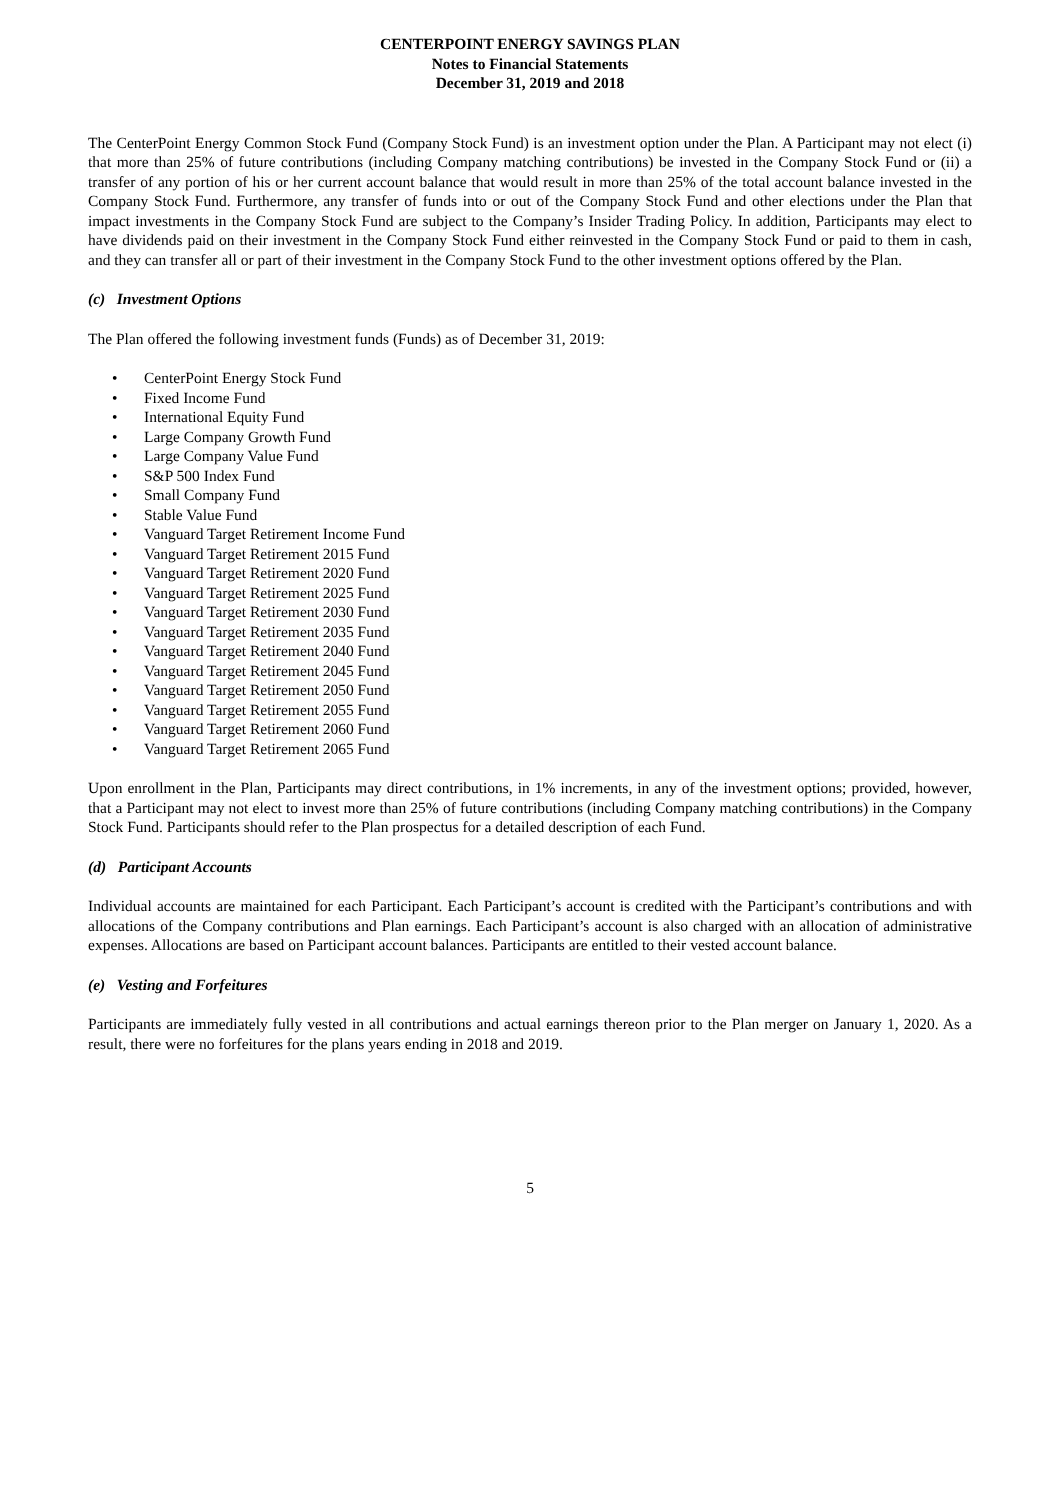CENTERPOINT ENERGY SAVINGS PLAN
Notes to Financial Statements
December 31, 2019 and 2018
The CenterPoint Energy Common Stock Fund (Company Stock Fund) is an investment option under the Plan. A Participant may not elect (i) that more than 25% of future contributions (including Company matching contributions) be invested in the Company Stock Fund or (ii) a transfer of any portion of his or her current account balance that would result in more than 25% of the total account balance invested in the Company Stock Fund. Furthermore, any transfer of funds into or out of the Company Stock Fund and other elections under the Plan that impact investments in the Company Stock Fund are subject to the Company’s Insider Trading Policy. In addition, Participants may elect to have dividends paid on their investment in the Company Stock Fund either reinvested in the Company Stock Fund or paid to them in cash, and they can transfer all or part of their investment in the Company Stock Fund to the other investment options offered by the Plan.
(c) Investment Options
The Plan offered the following investment funds (Funds) as of December 31, 2019:
• CenterPoint Energy Stock Fund
• Fixed Income Fund
• International Equity Fund
• Large Company Growth Fund
• Large Company Value Fund
• S&P 500 Index Fund
• Small Company Fund
• Stable Value Fund
• Vanguard Target Retirement Income Fund
• Vanguard Target Retirement 2015 Fund
• Vanguard Target Retirement 2020 Fund
• Vanguard Target Retirement 2025 Fund
• Vanguard Target Retirement 2030 Fund
• Vanguard Target Retirement 2035 Fund
• Vanguard Target Retirement 2040 Fund
• Vanguard Target Retirement 2045 Fund
• Vanguard Target Retirement 2050 Fund
• Vanguard Target Retirement 2055 Fund
• Vanguard Target Retirement 2060 Fund
• Vanguard Target Retirement 2065 Fund
Upon enrollment in the Plan, Participants may direct contributions, in 1% increments, in any of the investment options; provided, however, that a Participant may not elect to invest more than 25% of future contributions (including Company matching contributions) in the Company Stock Fund. Participants should refer to the Plan prospectus for a detailed description of each Fund.
(d) Participant Accounts
Individual accounts are maintained for each Participant. Each Participant’s account is credited with the Participant’s contributions and with allocations of the Company contributions and Plan earnings. Each Participant’s account is also charged with an allocation of administrative expenses. Allocations are based on Participant account balances. Participants are entitled to their vested account balance.
(e) Vesting and Forfeitures
Participants are immediately fully vested in all contributions and actual earnings thereon prior to the Plan merger on January 1, 2020. As a result, there were no forfeitures for the plans years ending in 2018 and 2019.
5